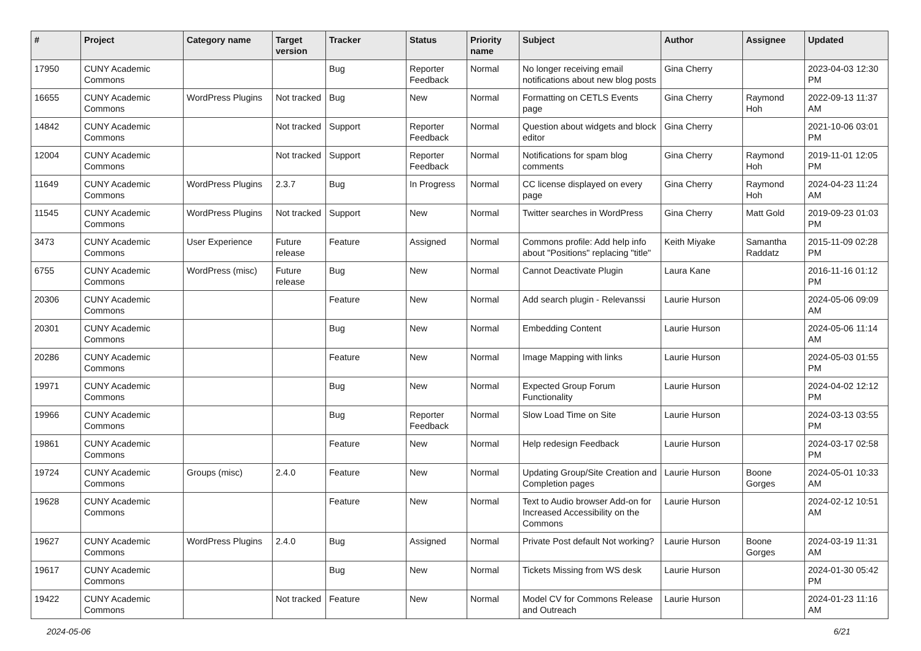| # | Project | Category name | Target version | Tracker | Status | Priority name | Subject | Author | Assignee | Updated |
| --- | --- | --- | --- | --- | --- | --- | --- | --- | --- | --- |
| 17950 | CUNY Academic Commons | | | Bug | Reporter Feedback | Normal | No longer receiving email notifications about new blog posts | Gina Cherry | | 2023-04-03 12:30 PM |
| 16655 | CUNY Academic Commons | WordPress Plugins | Not tracked | Bug | New | Normal | Formatting on CETLS Events page | Gina Cherry | Raymond Hoh | 2022-09-13 11:37 AM |
| 14842 | CUNY Academic Commons | | Not tracked | Support | Reporter Feedback | Normal | Question about widgets and block editor | Gina Cherry | | 2021-10-06 03:01 PM |
| 12004 | CUNY Academic Commons | | Not tracked | Support | Reporter Feedback | Normal | Notifications for spam blog comments | Gina Cherry | Raymond Hoh | 2019-11-01 12:05 PM |
| 11649 | CUNY Academic Commons | WordPress Plugins | 2.3.7 | Bug | In Progress | Normal | CC license displayed on every page | Gina Cherry | Raymond Hoh | 2024-04-23 11:24 AM |
| 11545 | CUNY Academic Commons | WordPress Plugins | Not tracked | Support | New | Normal | Twitter searches in WordPress | Gina Cherry | Matt Gold | 2019-09-23 01:03 PM |
| 3473 | CUNY Academic Commons | User Experience | Future release | Feature | Assigned | Normal | Commons profile: Add help info about "Positions" replacing "title" | Keith Miyake | Samantha Raddatz | 2015-11-09 02:28 PM |
| 6755 | CUNY Academic Commons | WordPress (misc) | Future release | Bug | New | Normal | Cannot Deactivate Plugin | Laura Kane | | 2016-11-16 01:12 PM |
| 20306 | CUNY Academic Commons | | | Feature | New | Normal | Add search plugin - Relevanssi | Laurie Hurson | | 2024-05-06 09:09 AM |
| 20301 | CUNY Academic Commons | | | Bug | New | Normal | Embedding Content | Laurie Hurson | | 2024-05-06 11:14 AM |
| 20286 | CUNY Academic Commons | | | Feature | New | Normal | Image Mapping with links | Laurie Hurson | | 2024-05-03 01:55 PM |
| 19971 | CUNY Academic Commons | | | Bug | New | Normal | Expected Group Forum Functionality | Laurie Hurson | | 2024-04-02 12:12 PM |
| 19966 | CUNY Academic Commons | | | Bug | Reporter Feedback | Normal | Slow Load Time on Site | Laurie Hurson | | 2024-03-13 03:55 PM |
| 19861 | CUNY Academic Commons | | | Feature | New | Normal | Help redesign Feedback | Laurie Hurson | | 2024-03-17 02:58 PM |
| 19724 | CUNY Academic Commons | Groups (misc) | 2.4.0 | Feature | New | Normal | Updating Group/Site Creation and Completion pages | Laurie Hurson | Boone Gorges | 2024-05-01 10:33 AM |
| 19628 | CUNY Academic Commons | | | Feature | New | Normal | Text to Audio browser Add-on for Increased Accessibility on the Commons | Laurie Hurson | | 2024-02-12 10:51 AM |
| 19627 | CUNY Academic Commons | WordPress Plugins | 2.4.0 | Bug | Assigned | Normal | Private Post default Not working? | Laurie Hurson | Boone Gorges | 2024-03-19 11:31 AM |
| 19617 | CUNY Academic Commons | | | Bug | New | Normal | Tickets Missing from WS desk | Laurie Hurson | | 2024-01-30 05:42 PM |
| 19422 | CUNY Academic Commons | | Not tracked | Feature | New | Normal | Model CV for Commons Release and Outreach | Laurie Hurson | | 2024-01-23 11:16 AM |
2024-05-06 6/21